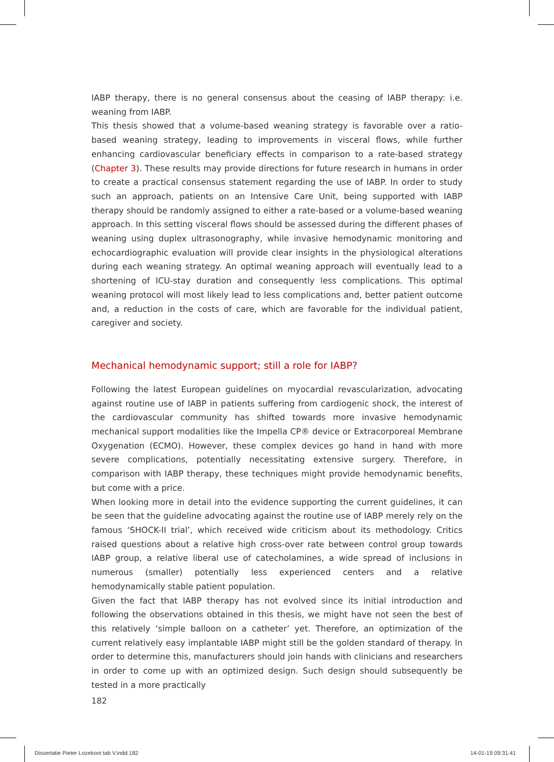IABP therapy, there is no general consensus about the ceasing of IABP therapy: i.e. weaning from IABP.
This thesis showed that a volume-based weaning strategy is favorable over a ratio-based weaning strategy, leading to improvements in visceral flows, while further enhancing cardiovascular beneficiary effects in comparison to a rate-based strategy (Chapter 3). These results may provide directions for future research in humans in order to create a practical consensus statement regarding the use of IABP. In order to study such an approach, patients on an Intensive Care Unit, being supported with IABP therapy should be randomly assigned to either a rate-based or a volume-based weaning approach. In this setting visceral flows should be assessed during the different phases of weaning using duplex ultrasonography, while invasive hemodynamic monitoring and echocardiographic evaluation will provide clear insights in the physiological alterations during each weaning strategy. An optimal weaning approach will eventually lead to a shortening of ICU-stay duration and consequently less complications. This optimal weaning protocol will most likely lead to less complications and, better patient outcome and, a reduction in the costs of care, which are favorable for the individual patient, caregiver and society.
Mechanical hemodynamic support; still a role for IABP?
Following the latest European guidelines on myocardial revascularization, advocating against routine use of IABP in patients suffering from cardiogenic shock, the interest of the cardiovascular community has shifted towards more invasive hemodynamic mechanical support modalities like the Impella CP® device or Extracorporeal Membrane Oxygenation (ECMO). However, these complex devices go hand in hand with more severe complications, potentially necessitating extensive surgery. Therefore, in comparison with IABP therapy, these techniques might provide hemodynamic benefits, but come with a price.
When looking more in detail into the evidence supporting the current guidelines, it can be seen that the guideline advocating against the routine use of IABP merely rely on the famous ‘SHOCK-II trial’, which received wide criticism about its methodology. Critics raised questions about a relative high cross-over rate between control group towards IABP group, a relative liberal use of catecholamines, a wide spread of inclusions in numerous (smaller) potentially less experienced centers and a relative hemodynamically stable patient population.
Given the fact that IABP therapy has not evolved since its initial introduction and following the observations obtained in this thesis, we might have not seen the best of this relatively ‘simple balloon on a catheter’ yet. Therefore, an optimization of the current relatively easy implantable IABP might still be the golden standard of therapy. In order to determine this, manufacturers should join hands with clinicians and researchers in order to come up with an optimized design. Such design should subsequently be tested in a more practically
182
Dissertatie Pieter Lozekoot tab V.indd 182
14-01-19 09:31:41